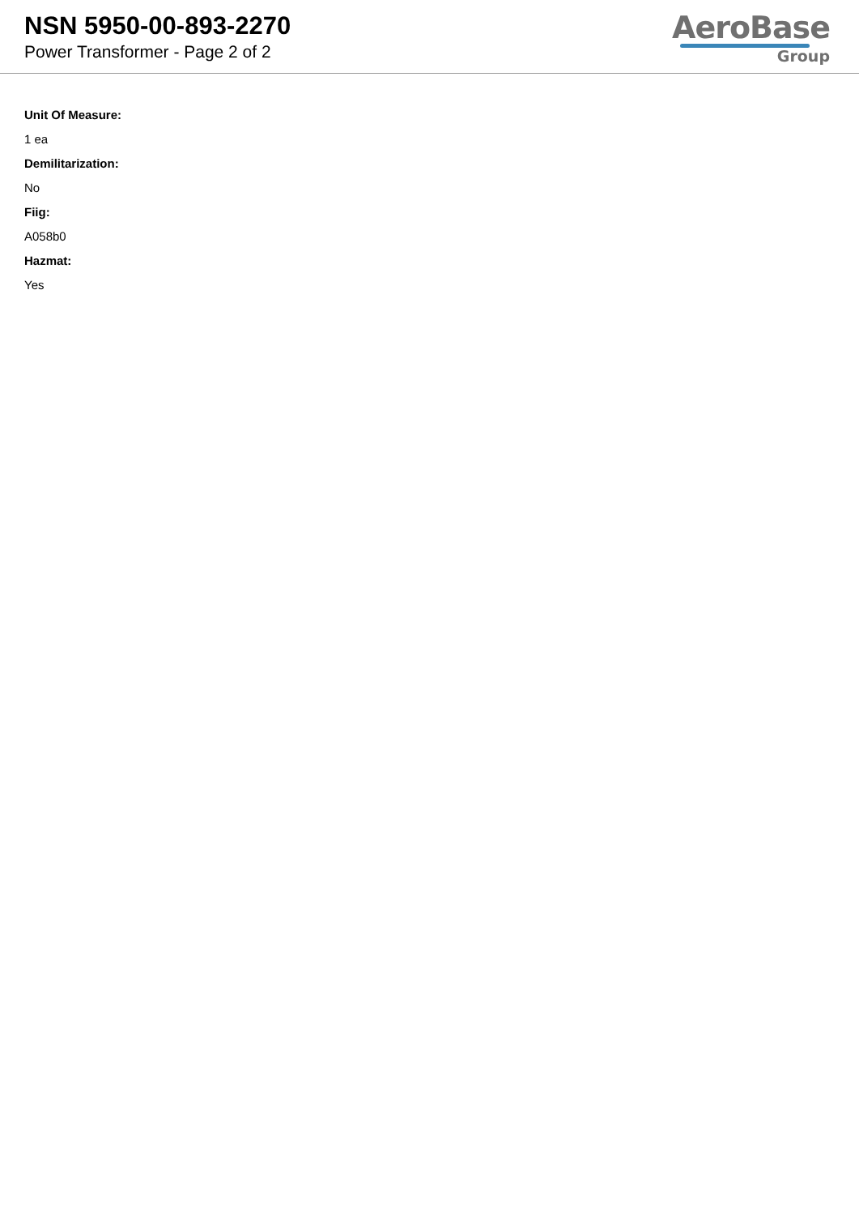NSN 5950-00-893-2270
Power Transformer - Page 2 of 2
AeroBase
Group
Unit Of Measure:
1 ea
Demilitarization:
No
Fiig:
A058b0
Hazmat:
Yes